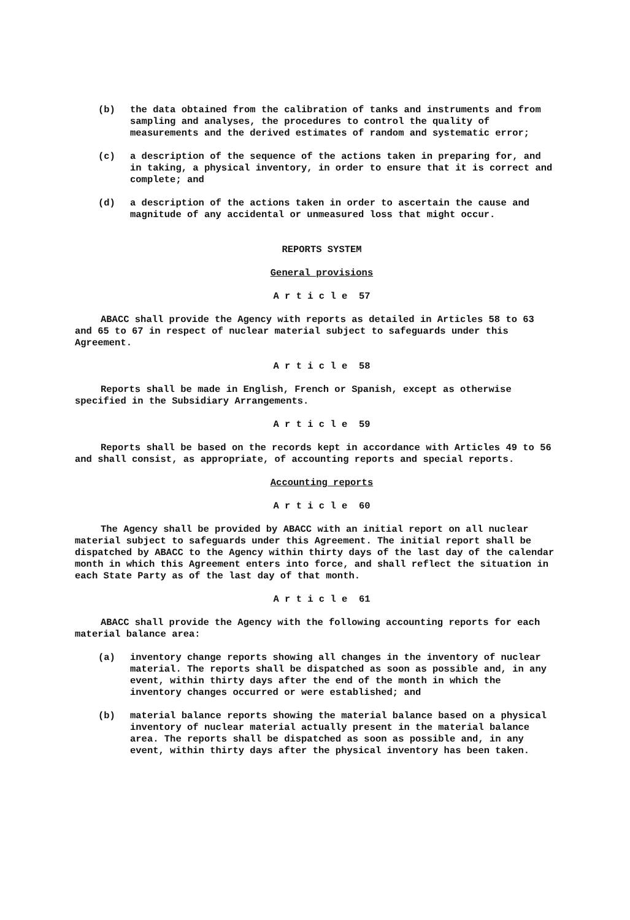(b) the data obtained from the calibration of tanks and instruments and from sampling and analyses, the procedures to control the quality of measurements and the derived estimates of random and systematic error;
(c) a description of the sequence of the actions taken in preparing for, and in taking, a physical inventory, in order to ensure that it is correct and complete; and
(d) a description of the actions taken in order to ascertain the cause and magnitude of any accidental or unmeasured loss that might occur.
REPORTS SYSTEM
General provisions
A r t i c l e 57
ABACC shall provide the Agency with reports as detailed in Articles 58 to 63 and 65 to 67 in respect of nuclear material subject to safeguards under this Agreement.
A r t i c l e 58
Reports shall be made in English, French or Spanish, except as otherwise specified in the Subsidiary Arrangements.
A r t i c l e 59
Reports shall be based on the records kept in accordance with Articles 49 to 56 and shall consist, as appropriate, of accounting reports and special reports.
Accounting reports
A r t i c l e 60
The Agency shall be provided by ABACC with an initial report on all nuclear material subject to safeguards under this Agreement. The initial report shall be dispatched by ABACC to the Agency within thirty days of the last day of the calendar month in which this Agreement enters into force, and shall reflect the situation in each State Party as of the last day of that month.
A r t i c l e 61
ABACC shall provide the Agency with the following accounting reports for each material balance area:
(a) inventory change reports showing all changes in the inventory of nuclear material. The reports shall be dispatched as soon as possible and, in any event, within thirty days after the end of the month in which the inventory changes occurred or were established; and
(b) material balance reports showing the material balance based on a physical inventory of nuclear material actually present in the material balance area. The reports shall be dispatched as soon as possible and, in any event, within thirty days after the physical inventory has been taken.